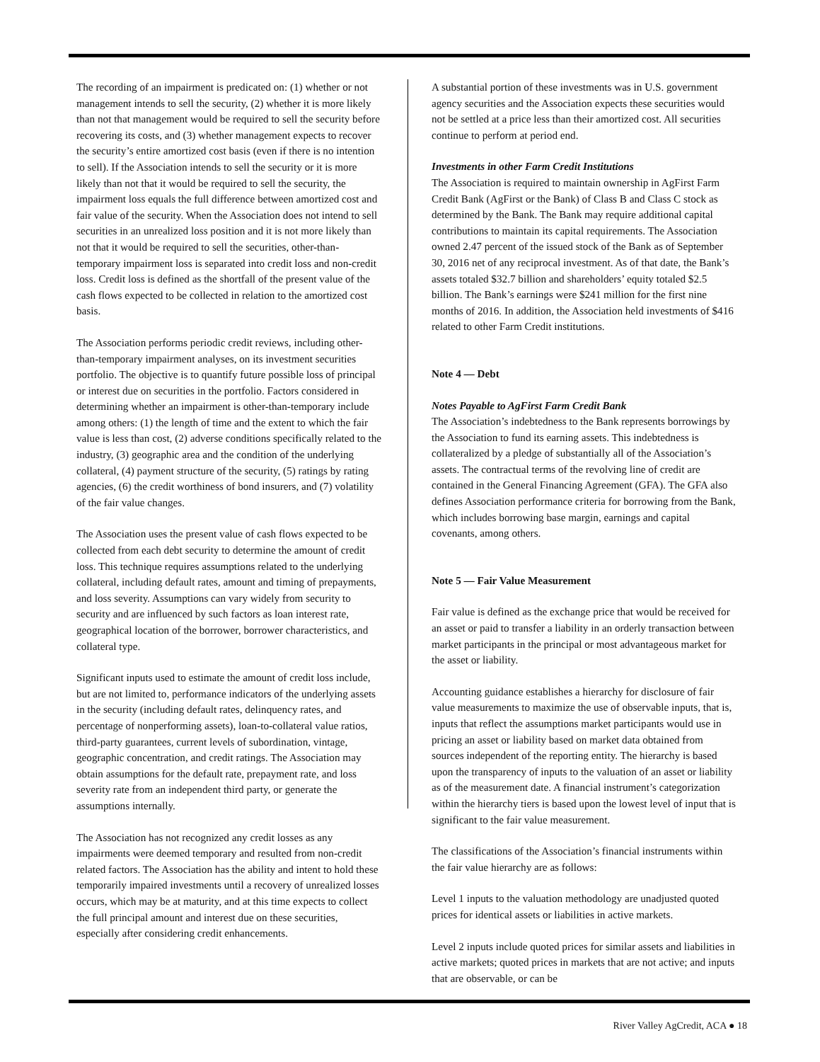The recording of an impairment is predicated on: (1) whether or not management intends to sell the security, (2) whether it is more likely than not that management would be required to sell the security before recovering its costs, and (3) whether management expects to recover the security’s entire amortized cost basis (even if there is no intention to sell). If the Association intends to sell the security or it is more likely than not that it would be required to sell the security, the impairment loss equals the full difference between amortized cost and fair value of the security. When the Association does not intend to sell securities in an unrealized loss position and it is not more likely than not that it would be required to sell the securities, other-than-temporary impairment loss is separated into credit loss and non-credit loss. Credit loss is defined as the shortfall of the present value of the cash flows expected to be collected in relation to the amortized cost basis.
The Association performs periodic credit reviews, including other-than-temporary impairment analyses, on its investment securities portfolio. The objective is to quantify future possible loss of principal or interest due on securities in the portfolio. Factors considered in determining whether an impairment is other-than-temporary include among others: (1) the length of time and the extent to which the fair value is less than cost, (2) adverse conditions specifically related to the industry, (3) geographic area and the condition of the underlying collateral, (4) payment structure of the security, (5) ratings by rating agencies, (6) the credit worthiness of bond insurers, and (7) volatility of the fair value changes.
The Association uses the present value of cash flows expected to be collected from each debt security to determine the amount of credit loss. This technique requires assumptions related to the underlying collateral, including default rates, amount and timing of prepayments, and loss severity. Assumptions can vary widely from security to security and are influenced by such factors as loan interest rate, geographical location of the borrower, borrower characteristics, and collateral type.
Significant inputs used to estimate the amount of credit loss include, but are not limited to, performance indicators of the underlying assets in the security (including default rates, delinquency rates, and percentage of nonperforming assets), loan-to-collateral value ratios, third-party guarantees, current levels of subordination, vintage, geographic concentration, and credit ratings. The Association may obtain assumptions for the default rate, prepayment rate, and loss severity rate from an independent third party, or generate the assumptions internally.
The Association has not recognized any credit losses as any impairments were deemed temporary and resulted from non-credit related factors. The Association has the ability and intent to hold these temporarily impaired investments until a recovery of unrealized losses occurs, which may be at maturity, and at this time expects to collect the full principal amount and interest due on these securities, especially after considering credit enhancements.
A substantial portion of these investments was in U.S. government agency securities and the Association expects these securities would not be settled at a price less than their amortized cost. All securities continue to perform at period end.
Investments in other Farm Credit Institutions
The Association is required to maintain ownership in AgFirst Farm Credit Bank (AgFirst or the Bank) of Class B and Class C stock as determined by the Bank. The Bank may require additional capital contributions to maintain its capital requirements. The Association owned 2.47 percent of the issued stock of the Bank as of September 30, 2016 net of any reciprocal investment. As of that date, the Bank’s assets totaled $32.7 billion and shareholders’ equity totaled $2.5 billion. The Bank’s earnings were $241 million for the first nine months of 2016. In addition, the Association held investments of $416 related to other Farm Credit institutions.
Note 4 — Debt
Notes Payable to AgFirst Farm Credit Bank
The Association’s indebtedness to the Bank represents borrowings by the Association to fund its earning assets. This indebtedness is collateralized by a pledge of substantially all of the Association’s assets. The contractual terms of the revolving line of credit are contained in the General Financing Agreement (GFA). The GFA also defines Association performance criteria for borrowing from the Bank, which includes borrowing base margin, earnings and capital covenants, among others.
Note 5 — Fair Value Measurement
Fair value is defined as the exchange price that would be received for an asset or paid to transfer a liability in an orderly transaction between market participants in the principal or most advantageous market for the asset or liability.
Accounting guidance establishes a hierarchy for disclosure of fair value measurements to maximize the use of observable inputs, that is, inputs that reflect the assumptions market participants would use in pricing an asset or liability based on market data obtained from sources independent of the reporting entity. The hierarchy is based upon the transparency of inputs to the valuation of an asset or liability as of the measurement date. A financial instrument’s categorization within the hierarchy tiers is based upon the lowest level of input that is significant to the fair value measurement.
The classifications of the Association’s financial instruments within the fair value hierarchy are as follows:
Level 1 inputs to the valuation methodology are unadjusted quoted prices for identical assets or liabilities in active markets.
Level 2 inputs include quoted prices for similar assets and liabilities in active markets; quoted prices in markets that are not active; and inputs that are observable, or can be
River Valley AgCredit, ACA ● 18